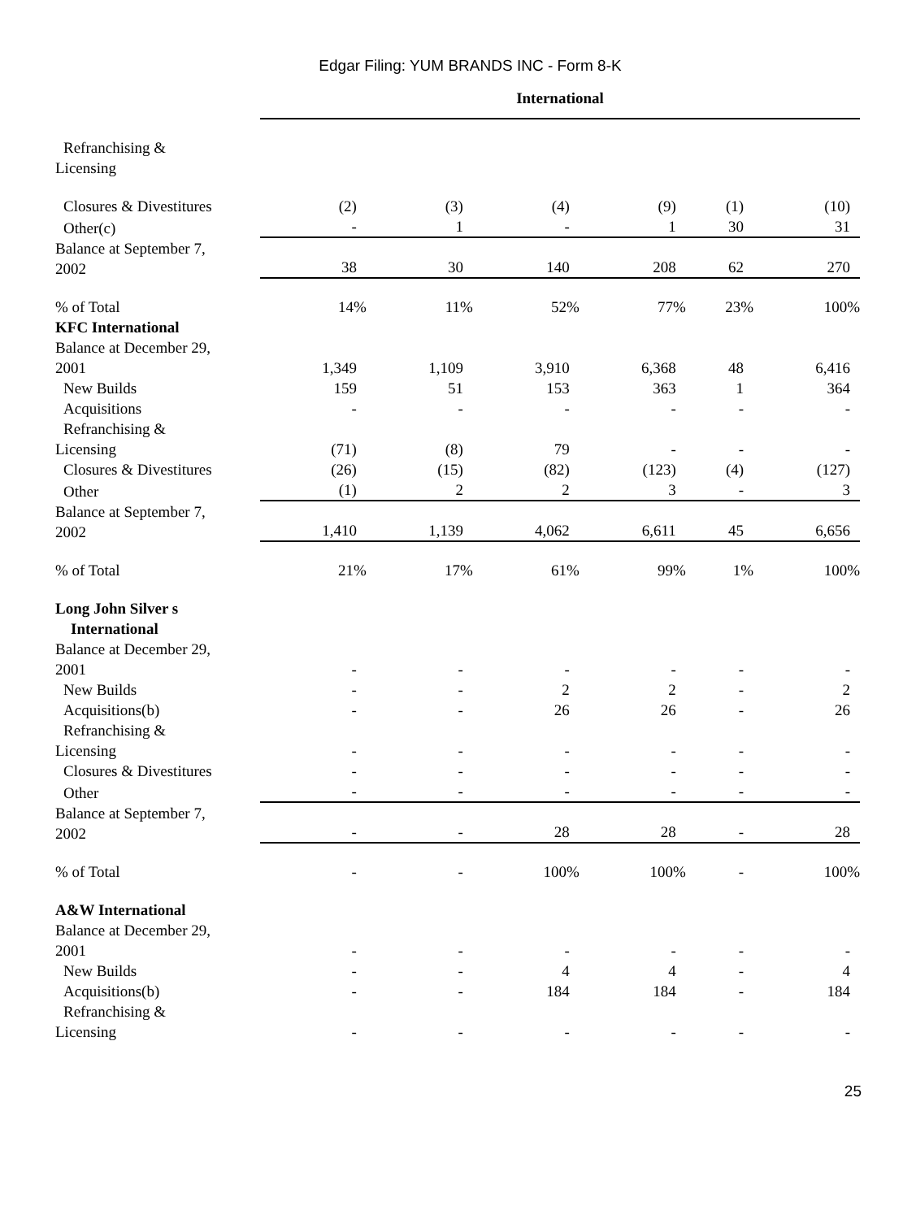Edgar Filing: YUM BRANDS INC - Form 8-K
| | International | | | | | |
| Refranchising & Licensing | | | | | | |
| Closures & Divestitures | (2) | (3) | (4) | (9) | (1) | (10) |
| Other(c) | - | 1 | - | 1 | 30 | 31 |
| Balance at September 7, 2002 | 38 | 30 | 140 | 208 | 62 | 270 |
| % of Total | 14% | 11% | 52% | 77% | 23% | 100% |
| KFC International | | | | | | |
| Balance at December 29, 2001 | 1,349 | 1,109 | 3,910 | 6,368 | 48 | 6,416 |
| New Builds | 159 | 51 | 153 | 363 | 1 | 364 |
| Acquisitions | - | - | - | - | - | - |
| Refranchising & Licensing | (71) | (8) | 79 | - | - | - |
| Closures & Divestitures | (26) | (15) | (82) | (123) | (4) | (127) |
| Other | (1) | 2 | 2 | 3 | - | 3 |
| Balance at September 7, 2002 | 1,410 | 1,139 | 4,062 | 6,611 | 45 | 6,656 |
| % of Total | 21% | 17% | 61% | 99% | 1% | 100% |
| Long John Silver s International | | | | | | |
| Balance at December 29, 2001 | - | - | - | - | - | - |
| New Builds | - | - | 2 | 2 | - | 2 |
| Acquisitions(b) | - | - | 26 | 26 | - | 26 |
| Refranchising & Licensing | - | - | - | - | - | - |
| Closures & Divestitures | - | - | - | - | - | - |
| Other | - | - | - | - | - | - |
| Balance at September 7, 2002 | - | - | 28 | 28 | - | 28 |
| % of Total | - | - | 100% | 100% | - | 100% |
| A&W International | | | | | | |
| Balance at December 29, 2001 | - | - | - | - | - | - |
| New Builds | - | - | 4 | 4 | - | 4 |
| Acquisitions(b) | - | - | 184 | 184 | - | 184 |
| Refranchising & Licensing | - | - | - | - | - | - |
25